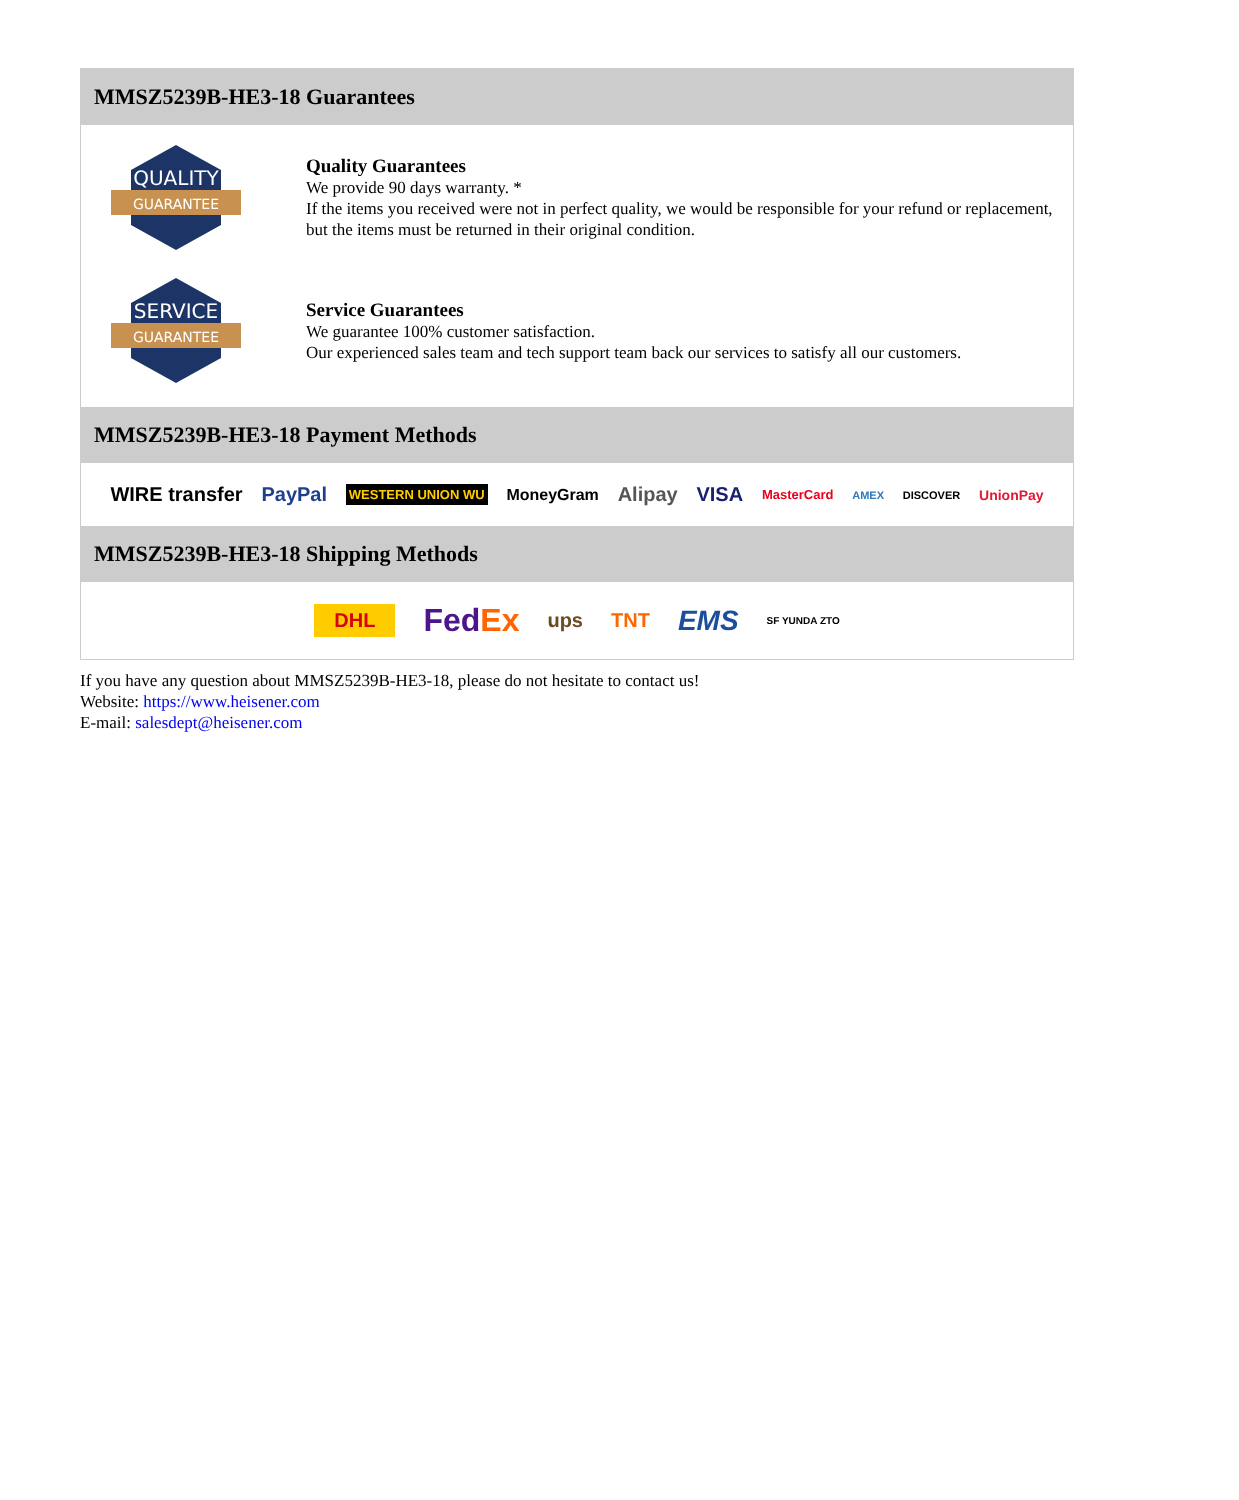MMSZ5239B-HE3-18 Guarantees
QUALITY
GUARANTEE
Quality Guarantees
We provide 90 days warranty. *
If the items you received were not in perfect quality, we would be responsible for your refund or replacement, but the items must be returned in their original condition.
SERVICE
GUARANTEE
Service Guarantees
We guarantee 100% customer satisfaction.
Our experienced sales team and tech support team back our services to satisfy all our customers.
MMSZ5239B-HE3-18 Payment Methods
WIRE transfer PayPal WESTERN UNION WU MoneyGram Alipay VISA MasterCard AMEX DISCOVER UnionPay
MMSZ5239B-HE3-18 Shipping Methods
DHL FedEx ups TNT EMS SF YUNDA ZTO
If you have any question about MMSZ5239B-HE3-18, please do not hesitate to contact us!
Website: https://www.heisener.com
E-mail: salesdept@heisener.com